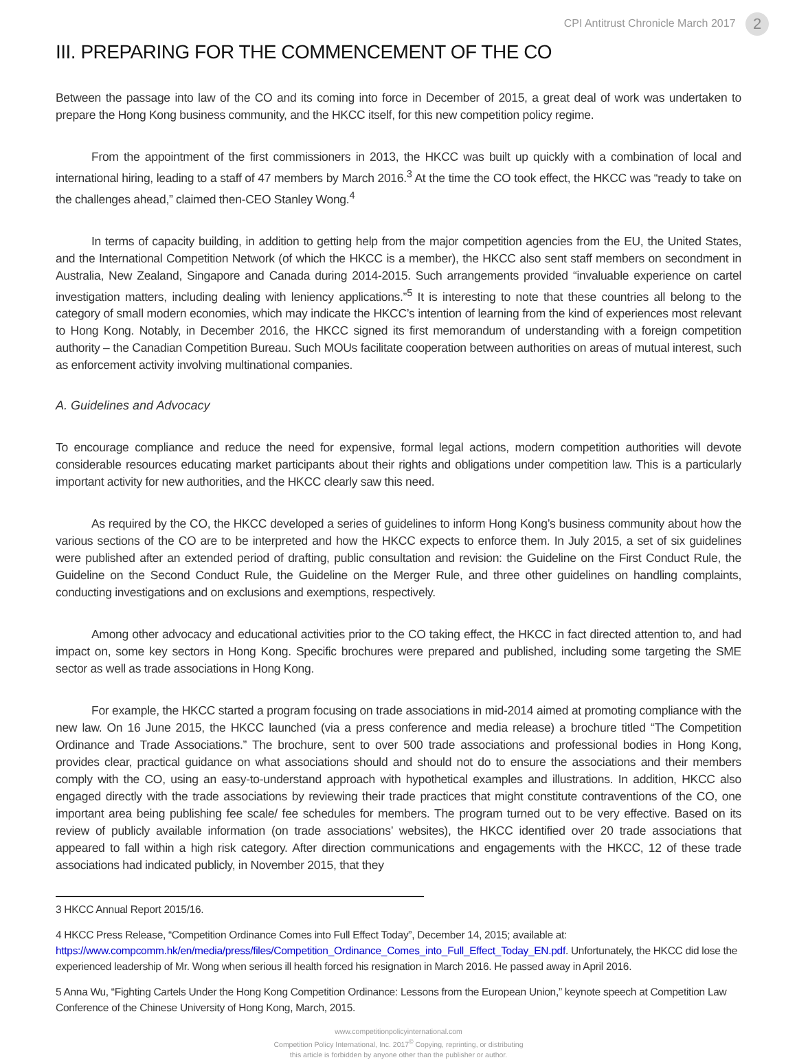CPI Antitrust Chronicle March 2017 2
III. PREPARING FOR THE COMMENCEMENT OF THE CO
Between the passage into law of the CO and its coming into force in December of 2015, a great deal of work was undertaken to prepare the Hong Kong business community, and the HKCC itself, for this new competition policy regime.
From the appointment of the first commissioners in 2013, the HKCC was built up quickly with a combination of local and international hiring, leading to a staff of 47 members by March 2016.<sup>3</sup> At the time the CO took effect, the HKCC was “ready to take on the challenges ahead,” claimed then-CEO Stanley Wong.<sup>4</sup>
In terms of capacity building, in addition to getting help from the major competition agencies from the EU, the United States, and the International Competition Network (of which the HKCC is a member), the HKCC also sent staff members on secondment in Australia, New Zealand, Singapore and Canada during 2014-2015. Such arrangements provided “invaluable experience on cartel investigation matters, including dealing with leniency applications.”<sup>5</sup> It is interesting to note that these countries all belong to the category of small modern economies, which may indicate the HKCC’s intention of learning from the kind of experiences most relevant to Hong Kong. Notably, in December 2016, the HKCC signed its first memorandum of understanding with a foreign competition authority – the Canadian Competition Bureau. Such MOUs facilitate cooperation between authorities on areas of mutual interest, such as enforcement activity involving multinational companies.
A. Guidelines and Advocacy
To encourage compliance and reduce the need for expensive, formal legal actions, modern competition authorities will devote considerable resources educating market participants about their rights and obligations under competition law. This is a particularly important activity for new authorities, and the HKCC clearly saw this need.
As required by the CO, the HKCC developed a series of guidelines to inform Hong Kong’s business community about how the various sections of the CO are to be interpreted and how the HKCC expects to enforce them. In July 2015, a set of six guidelines were published after an extended period of drafting, public consultation and revision: the Guideline on the First Conduct Rule, the Guideline on the Second Conduct Rule, the Guideline on the Merger Rule, and three other guidelines on handling complaints, conducting investigations and on exclusions and exemptions, respectively.
Among other advocacy and educational activities prior to the CO taking effect, the HKCC in fact directed attention to, and had impact on, some key sectors in Hong Kong. Specific brochures were prepared and published, including some targeting the SME sector as well as trade associations in Hong Kong.
For example, the HKCC started a program focusing on trade associations in mid-2014 aimed at promoting compliance with the new law. On 16 June 2015, the HKCC launched (via a press conference and media release) a brochure titled “The Competition Ordinance and Trade Associations.” The brochure, sent to over 500 trade associations and professional bodies in Hong Kong, provides clear, practical guidance on what associations should and should not do to ensure the associations and their members comply with the CO, using an easy-to-understand approach with hypothetical examples and illustrations. In addition, HKCC also engaged directly with the trade associations by reviewing their trade practices that might constitute contraventions of the CO, one important area being publishing fee scale/ fee schedules for members. The program turned out to be very effective. Based on its review of publicly available information (on trade associations’ websites), the HKCC identified over 20 trade associations that appeared to fall within a high risk category. After direction communications and engagements with the HKCC, 12 of these trade associations had indicated publicly, in November 2015, that they
3 HKCC Annual Report 2015/16.
4 HKCC Press Release, “Competition Ordinance Comes into Full Effect Today”, December 14, 2015; available at: https://www.compcomm.hk/en/media/press/files/Competition_Ordinance_Comes_into_Full_Effect_Today_EN.pdf. Unfortunately, the HKCC did lose the experienced leadership of Mr. Wong when serious ill health forced his resignation in March 2016. He passed away in April 2016.
5 Anna Wu, “Fighting Cartels Under the Hong Kong Competition Ordinance: Lessons from the European Union,” keynote speech at Competition Law Conference of the Chinese University of Hong Kong, March, 2015.
www.competitionpolicyinternational.com
Competition Policy International, Inc. 2017<sup>©</sup> Copying, reprinting, or distributing
this article is forbidden by anyone other than the publisher or author.